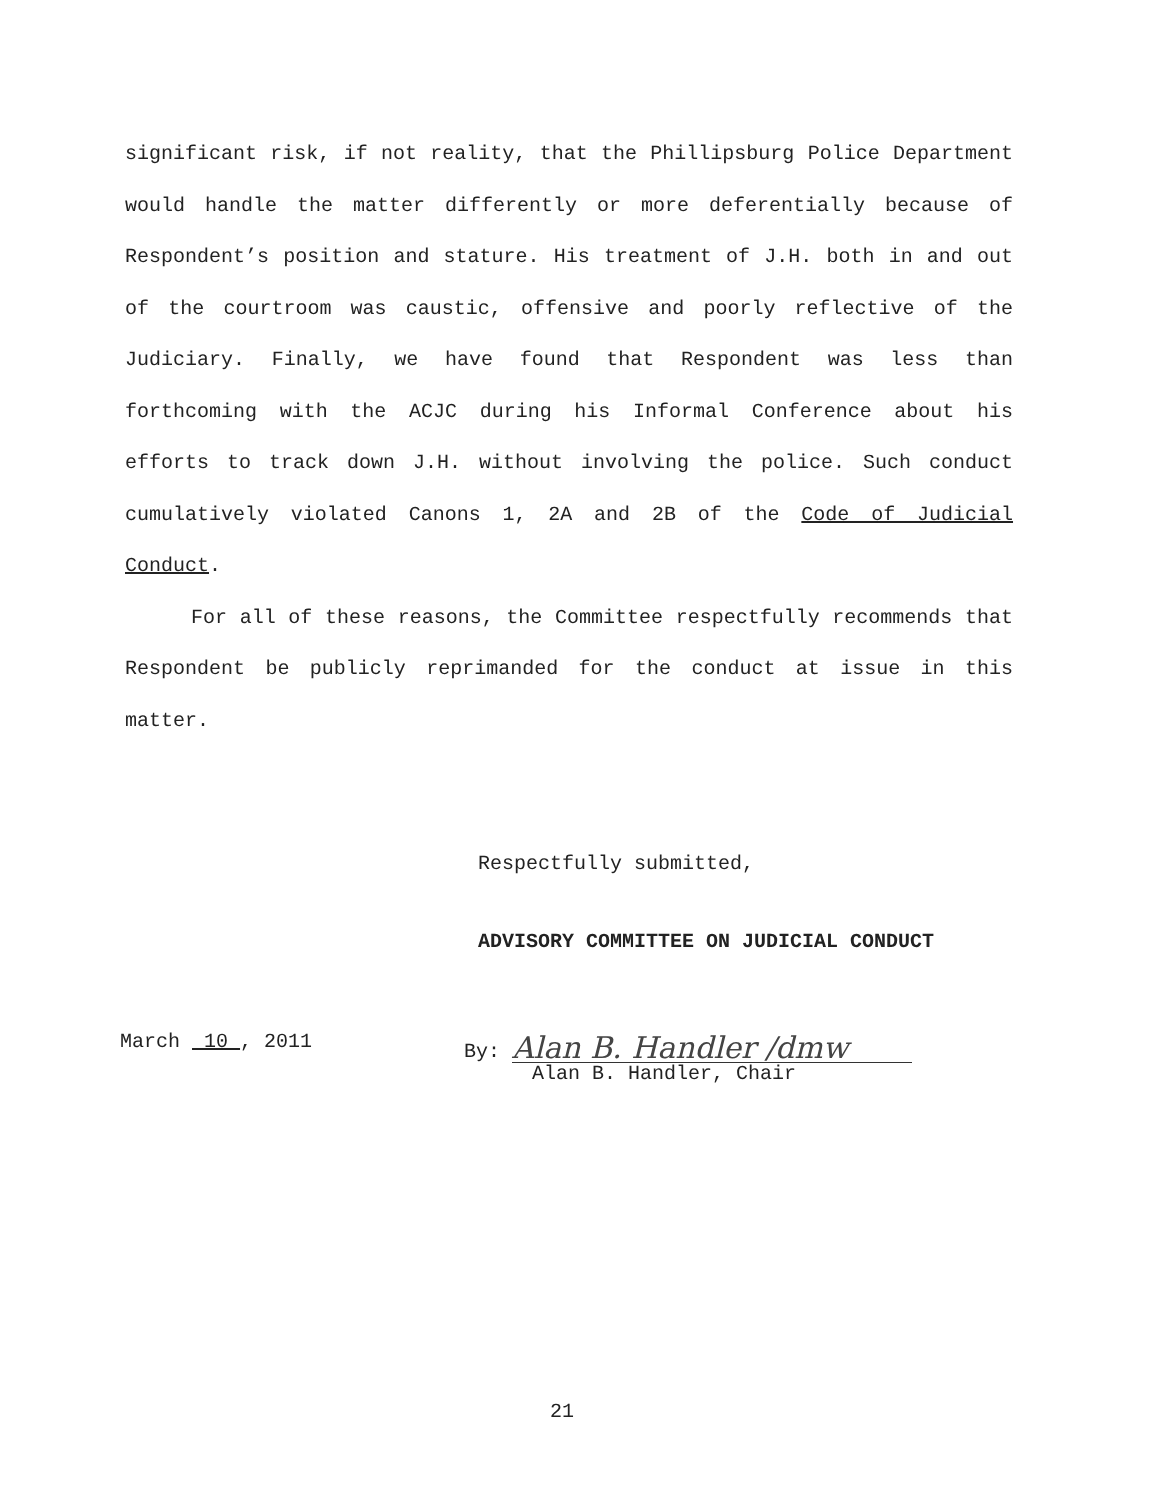significant risk, if not reality, that the Phillipsburg Police Department would handle the matter differently or more deferentially because of Respondent’s position and stature. His treatment of J.H. both in and out of the courtroom was caustic, offensive and poorly reflective of the Judiciary. Finally, we have found that Respondent was less than forthcoming with the ACJC during his Informal Conference about his efforts to track down J.H. without involving the police. Such conduct cumulatively violated Canons 1, 2A and 2B of the Code of Judicial Conduct.
For all of these reasons, the Committee respectfully recommends that Respondent be publicly reprimanded for the conduct at issue in this matter.
Respectfully submitted,
ADVISORY COMMITTEE ON JUDICIAL CONDUCT
March 10 , 2011 By: Alan B. Handler /dmw
Alan B. Handler, Chair
21